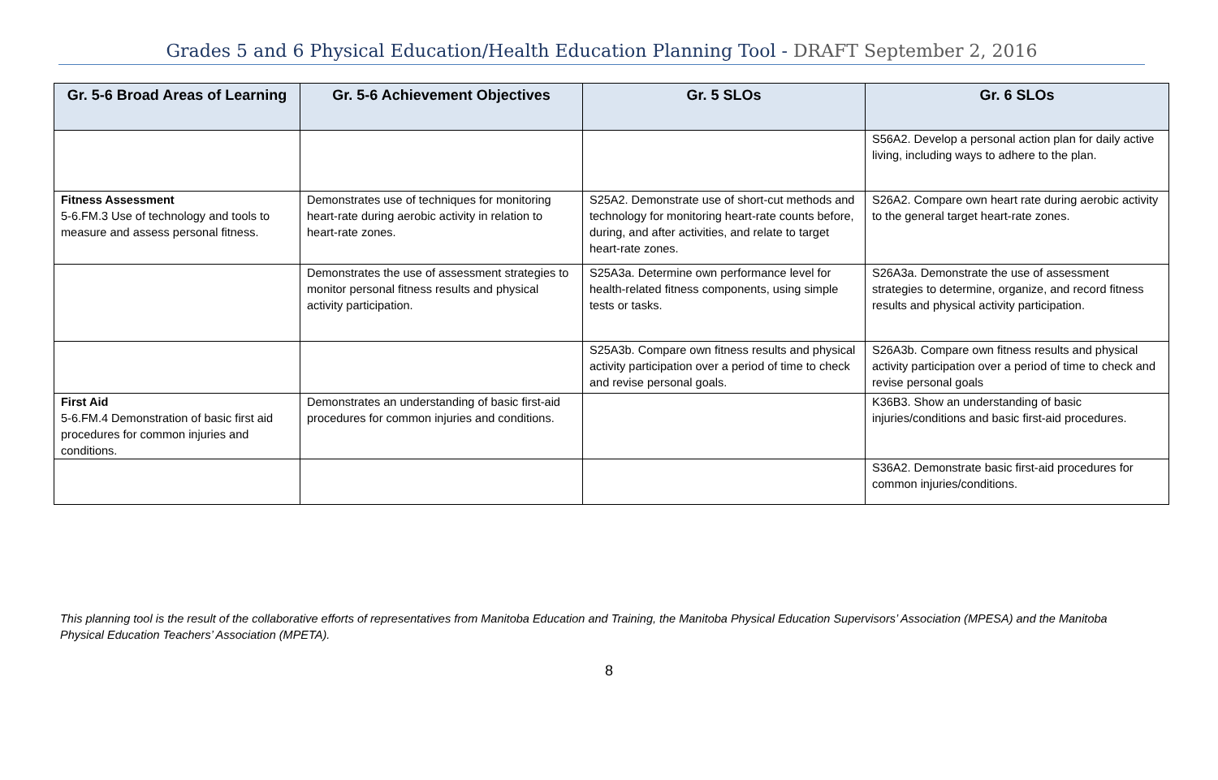Grades 5 and 6 Physical Education/Health Education Planning Tool - DRAFT September 2, 2016
| Gr. 5-6 Broad Areas of Learning | Gr. 5-6 Achievement Objectives | Gr. 5 SLOs | Gr. 6 SLOs |
| --- | --- | --- | --- |
| | | | S56A2. Develop a personal action plan for daily active living, including ways to adhere to the plan. |
| Fitness Assessment 5-6.FM.3 Use of technology and tools to measure and assess personal fitness. | Demonstrates use of techniques for monitoring heart-rate during aerobic activity in relation to heart-rate zones. | S25A2. Demonstrate use of short-cut methods and technology for monitoring heart-rate counts before, during, and after activities, and relate to target heart-rate zones. | S26A2. Compare own heart rate during aerobic activity to the general target heart-rate zones. |
| | Demonstrates the use of assessment strategies to monitor personal fitness results and physical activity participation. | S25A3a. Determine own performance level for health-related fitness components, using simple tests or tasks. | S26A3a. Demonstrate the use of assessment strategies to determine, organize, and record fitness results and physical activity participation. |
| | | S25A3b. Compare own fitness results and physical activity participation over a period of time to check and revise personal goals. | S26A3b. Compare own fitness results and physical activity participation over a period of time to check and revise personal goals |
| First Aid 5-6.FM.4 Demonstration of basic first aid procedures for common injuries and conditions. | Demonstrates an understanding of basic first-aid procedures for common injuries and conditions. | | K36B3. Show an understanding of basic injuries/conditions and basic first-aid procedures. |
| | | | S36A2. Demonstrate basic first-aid procedures for common injuries/conditions. |
This planning tool is the result of the collaborative efforts of representatives from Manitoba Education and Training, the Manitoba Physical Education Supervisors’ Association (MPESA) and the Manitoba Physical Education Teachers’ Association (MPETA).
8